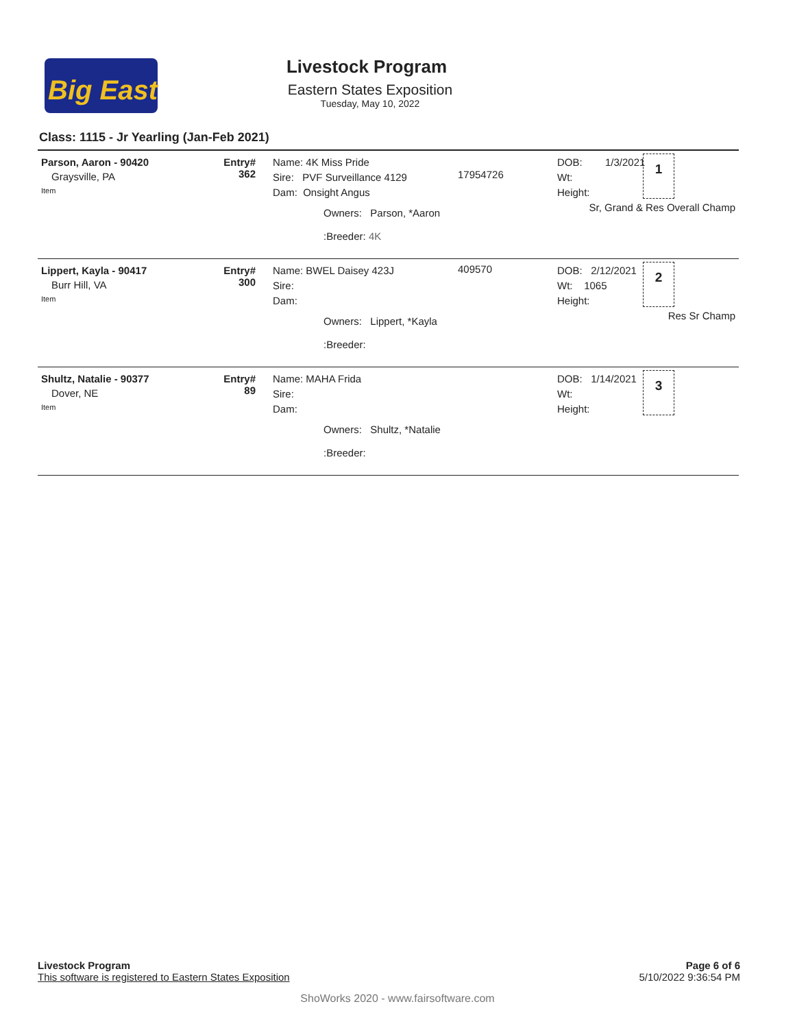Big East
Livestock Program
Eastern States Exposition
Tuesday, May 10, 2022
Class: 1115 - Jr Yearling (Jan-Feb 2021)
Parson, Aaron - 90420
Graysville, PA
Item
Entry#
362
Name: 4K Miss Pride
Sire: PVF Surveillance 4129
Dam: Onsight Angus
Owners: Parson, *Aaron
:Breeder: 4K
17954726
DOB: 1/3/2021
Wt:
Height:
1
Sr, Grand & Res Overall Champ
Lippert, Kayla - 90417
Burr Hill, VA
Item
Entry#
300
Name: BWEL Daisey 423J
Sire:
Dam:
Owners: Lippert, *Kayla
:Breeder:
409570
DOB: 2/12/2021
Wt: 1065
Height:
2
Res Sr Champ
Shultz, Natalie - 90377
Dover, NE
Item
Entry#
89
Name: MAHA Frida
Sire:
Dam:
Owners: Shultz, *Natalie
:Breeder:
DOB: 1/14/2021
Wt:
Height:
3
Livestock Program
This software is registered to Eastern States Exposition
Page 6 of 6
5/10/2022 9:36:54 PM
ShoWorks 2020 - www.fairsoftware.com